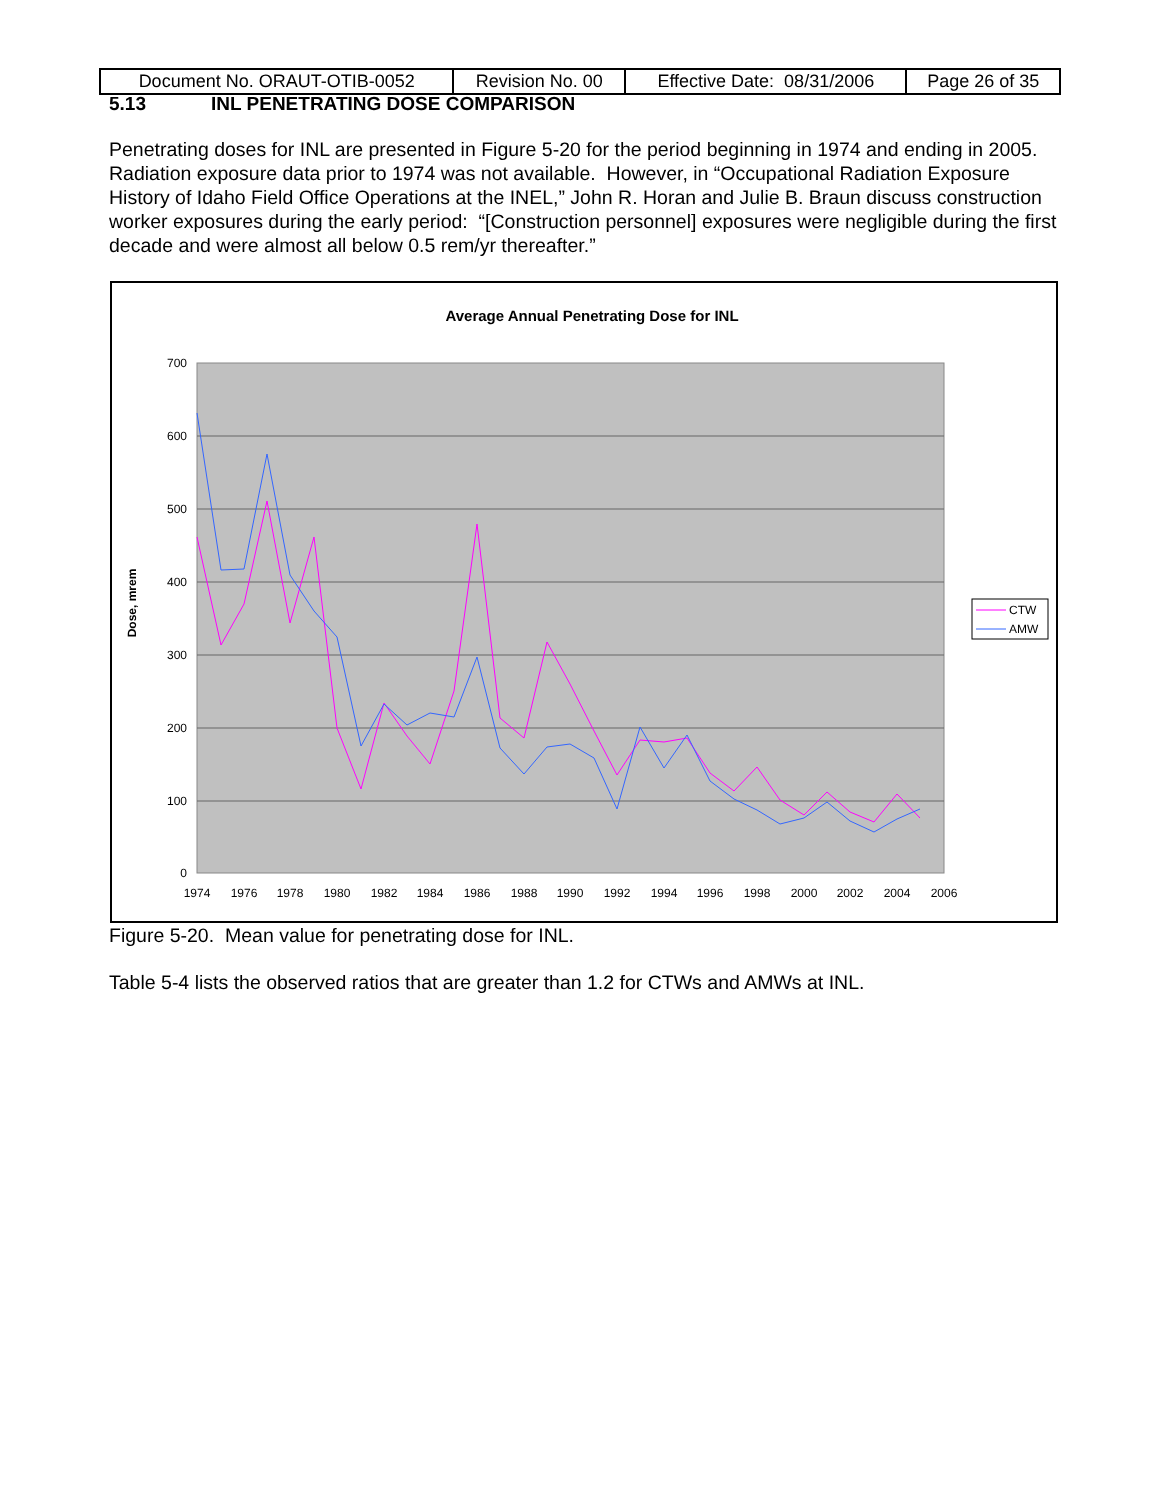| Document No. ORAUT-OTIB-0052 | Revision No. 00 | Effective Date: 08/31/2006 | Page 26 of 35 |
5.13 INL PENETRATING DOSE COMPARISON
Penetrating doses for INL are presented in Figure 5-20 for the period beginning in 1974 and ending in 2005. Radiation exposure data prior to 1974 was not available. However, in “Occupational Radiation Exposure History of Idaho Field Office Operations at the INEL,” John R. Horan and Julie B. Braun discuss construction worker exposures during the early period: “[Construction personnel] exposures were negligible during the first decade and were almost all below 0.5 rem/yr thereafter.”
Average Annual Penetrating Dose for INL
700
600
500
400
300
200
100
0
1974
1976
1978
1980
1982
1984
1986
1988
1990
1992
1994
1996
1998
2000
2002
2004
2006
Dose, mrem
CTW
AMW
Figure 5-20. Mean value for penetrating dose for INL.
Table 5-4 lists the observed ratios that are greater than 1.2 for CTWs and AMWs at INL.